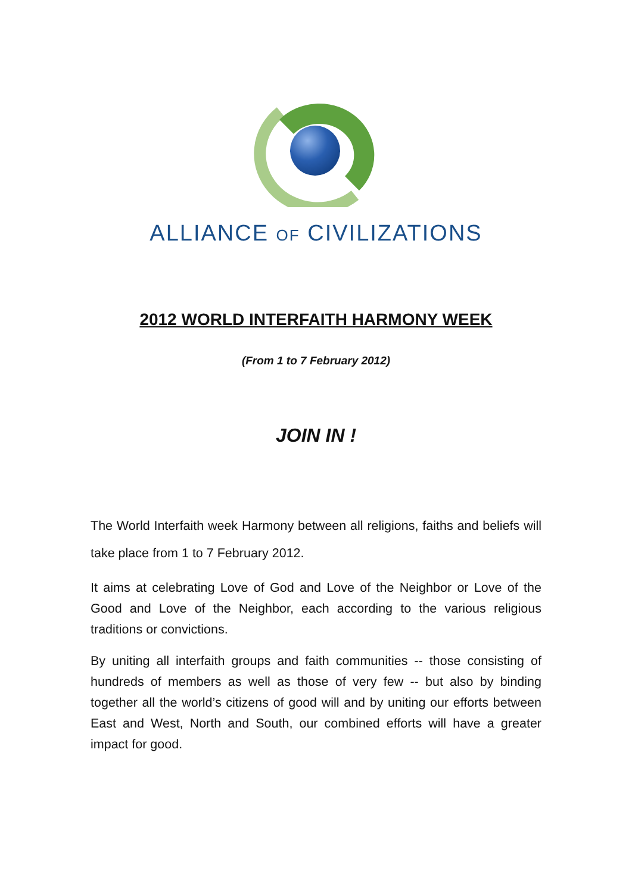ALLIANCE OF CIVILIZATIONS
2012 WORLD INTERFAITH HARMONY WEEK
(From 1 to 7 February 2012)
JOIN IN !
The World Interfaith week Harmony between all religions, faiths and beliefs will take place from 1 to 7 February 2012.
It aims at celebrating Love of God and Love of the Neighbor or Love of the Good and Love of the Neighbor, each according to the various religious traditions or convictions.
By uniting all interfaith groups and faith communities -- those consisting of hundreds of members as well as those of very few -- but also by binding together all the world’s citizens of good will and by uniting our efforts between East and West, North and South, our combined efforts will have a greater impact for good.